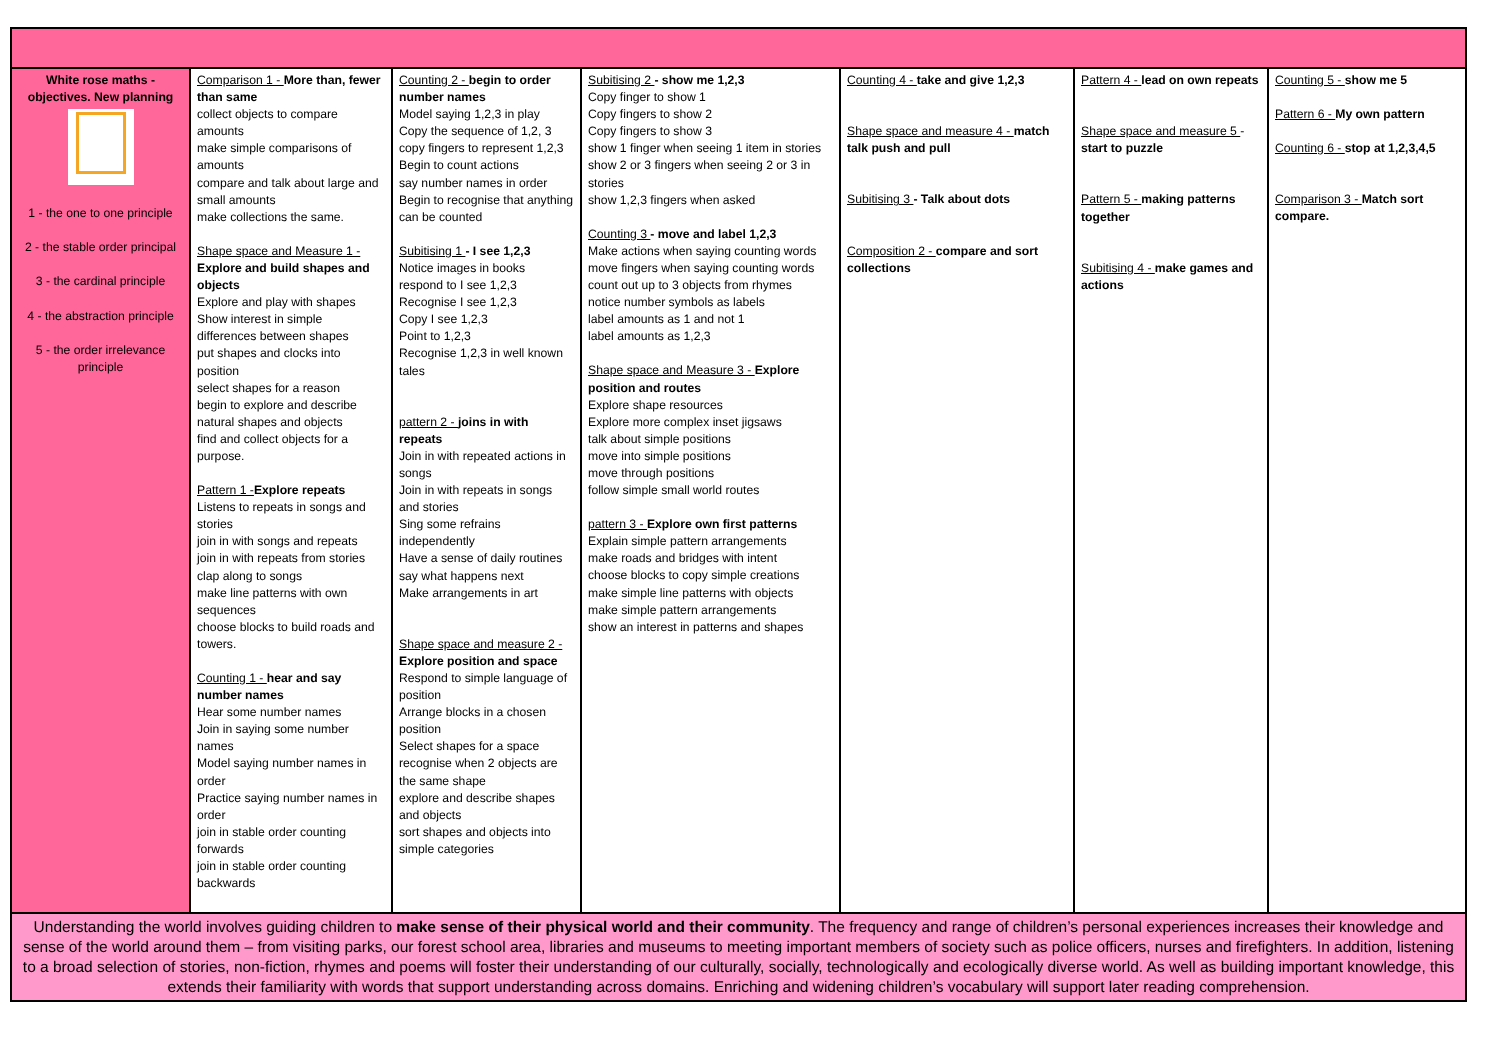| White rose maths - objectives. New planning 1 - the one to one principle 2 - the stable order principal 3 - the cardinal principle 4 - the abstraction principle 5 - the order irrelevance principle | Comparison 1 - More than, fewer than same collect objects to compare amounts make simple comparisons of amounts compare and talk about large and small amounts make collections the same. Shape space and Measure 1 - Explore and build shapes and objects Explore and play with shapes Show interest in simple differences between shapes put shapes and clocks into position select shapes for a reason begin to explore and describe natural shapes and objects find and collect objects for a purpose. Pattern 1 - Explore repeats Listens to repeats in songs and stories join in with songs and repeats join in with repeats from stories clap along to songs make line patterns with own sequences choose blocks to build roads and towers. Counting 1 - hear and say number names Hear some number names Join in saying some number names Model saying number names in order Practice saying number names in order join in stable order counting forwards join in stable order counting backwards | Counting 2 - begin to order number names Model saying 1,2,3 in play Copy the sequence of 1,2, 3 copy fingers to represent 1,2,3 Begin to count actions say number names in order Begin to recognise that anything can be counted Subitising 1 - I see 1,2,3 Notice images in books respond to I see 1,2,3 Recognise I see 1,2,3 Copy I see 1,2,3 Point to 1,2,3 Recognise 1,2,3 in well known tales pattern 2 - joins in with repeats Join in with repeated actions in songs Join in with repeats in songs and stories Sing some refrains independently Have a sense of daily routines say what happens next Make arrangements in art Shape space and measure 2 - Explore position and space Respond to simple language of position Arrange blocks in a chosen position Select shapes for a space recognise when 2 objects are the same shape explore and describe shapes and objects sort shapes and objects into simple categories | Subitising 2 - show me 1,2,3 Copy finger to show 1 Copy fingers to show 2 Copy fingers to show 3 show 1 finger when seeing 1 item in stories show 2 or 3 fingers when seeing 2 or 3 in stories show 1,2,3 fingers when asked Counting 3 - move and label 1,2,3 Make actions when saying counting words move fingers when saying counting words count out up to 3 objects from rhymes notice number symbols as labels label amounts as 1 and not 1 label amounts as 1,2,3 Shape space and Measure 3 - Explore position and routes Explore shape resources Explore more complex inset jigsaws talk about simple positions move into simple positions move through positions follow simple small world routes pattern 3 - Explore own first patterns Explain simple pattern arrangements make roads and bridges with intent choose blocks to copy simple creations make simple line patterns with objects make simple pattern arrangements show an interest in patterns and shapes | Counting 4 - take and give 1,2,3 Shape space and measure 4 - match talk push and pull Subitising 3 - Talk about dots Composition 2 - compare and sort collections | Pattern 4 - lead on own repeats Shape space and measure 5 - start to puzzle Pattern 5 - making patterns together Subitising 4 - make games and actions | Counting 5 - show me 5 Pattern 6 - My own pattern Counting 6 - stop at 1,2,3,4,5 Comparison 3 - Match sort compare. |
| Understanding the world involves guiding children to make sense of their physical world and their community . The frequency and range of children’s personal experiences increases their knowledge and sense of the world around them – from visiting parks, our forest school area, libraries and museums to meeting important members of society such as police officers, nurses and firefighters. In addition, listening to a broad selection of stories, non-fiction, rhymes and poems will foster their understanding of our culturally, socially, technologically and ecologically diverse world. As well as building important knowledge, this extends their familiarity with words that support understanding across domains. Enriching and widening children’s vocabulary will support later reading comprehension. | | | | | | |